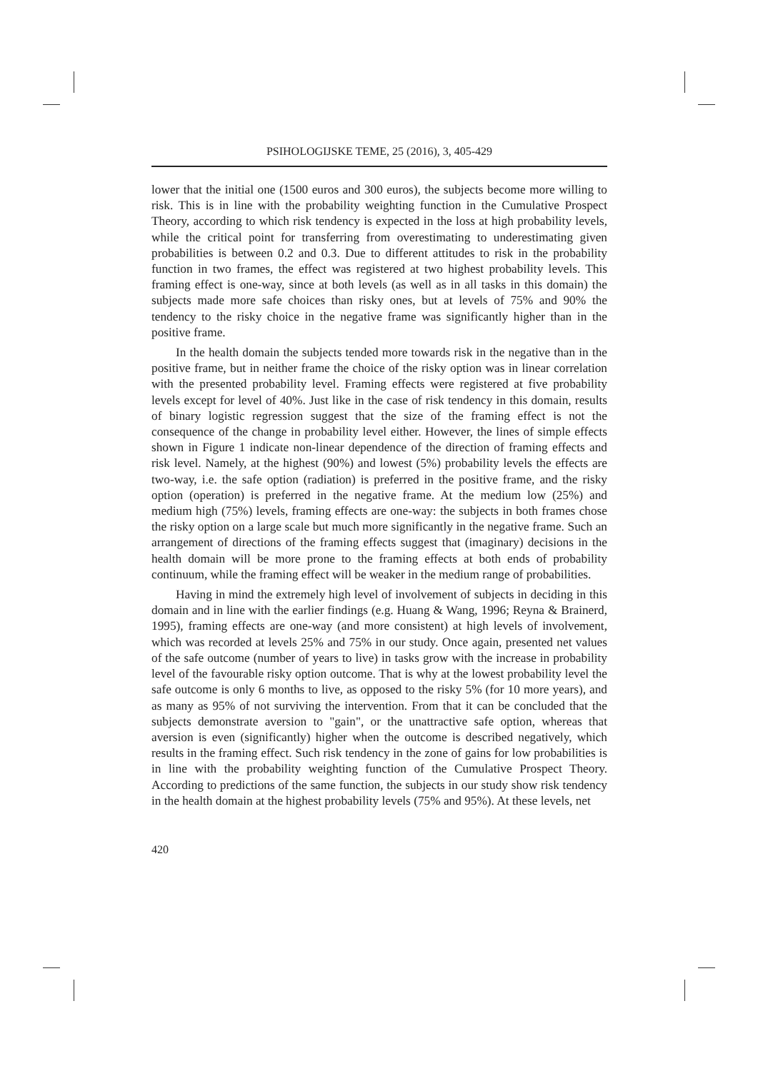PSIHOLOGIJSKE TEME, 25 (2016), 3, 405-429
lower that the initial one (1500 euros and 300 euros), the subjects become more willing to risk. This is in line with the probability weighting function in the Cumulative Prospect Theory, according to which risk tendency is expected in the loss at high probability levels, while the critical point for transferring from overestimating to underestimating given probabilities is between 0.2 and 0.3. Due to different attitudes to risk in the probability function in two frames, the effect was registered at two highest probability levels. This framing effect is one-way, since at both levels (as well as in all tasks in this domain) the subjects made more safe choices than risky ones, but at levels of 75% and 90% the tendency to the risky choice in the negative frame was significantly higher than in the positive frame.
In the health domain the subjects tended more towards risk in the negative than in the positive frame, but in neither frame the choice of the risky option was in linear correlation with the presented probability level. Framing effects were registered at five probability levels except for level of 40%. Just like in the case of risk tendency in this domain, results of binary logistic regression suggest that the size of the framing effect is not the consequence of the change in probability level either. However, the lines of simple effects shown in Figure 1 indicate non-linear dependence of the direction of framing effects and risk level. Namely, at the highest (90%) and lowest (5%) probability levels the effects are two-way, i.e. the safe option (radiation) is preferred in the positive frame, and the risky option (operation) is preferred in the negative frame. At the medium low (25%) and medium high (75%) levels, framing effects are one-way: the subjects in both frames chose the risky option on a large scale but much more significantly in the negative frame. Such an arrangement of directions of the framing effects suggest that (imaginary) decisions in the health domain will be more prone to the framing effects at both ends of probability continuum, while the framing effect will be weaker in the medium range of probabilities.
Having in mind the extremely high level of involvement of subjects in deciding in this domain and in line with the earlier findings (e.g. Huang & Wang, 1996; Reyna & Brainerd, 1995), framing effects are one-way (and more consistent) at high levels of involvement, which was recorded at levels 25% and 75% in our study. Once again, presented net values of the safe outcome (number of years to live) in tasks grow with the increase in probability level of the favourable risky option outcome. That is why at the lowest probability level the safe outcome is only 6 months to live, as opposed to the risky 5% (for 10 more years), and as many as 95% of not surviving the intervention. From that it can be concluded that the subjects demonstrate aversion to "gain", or the unattractive safe option, whereas that aversion is even (significantly) higher when the outcome is described negatively, which results in the framing effect. Such risk tendency in the zone of gains for low probabilities is in line with the probability weighting function of the Cumulative Prospect Theory. According to predictions of the same function, the subjects in our study show risk tendency in the health domain at the highest probability levels (75% and 95%). At these levels, net
420